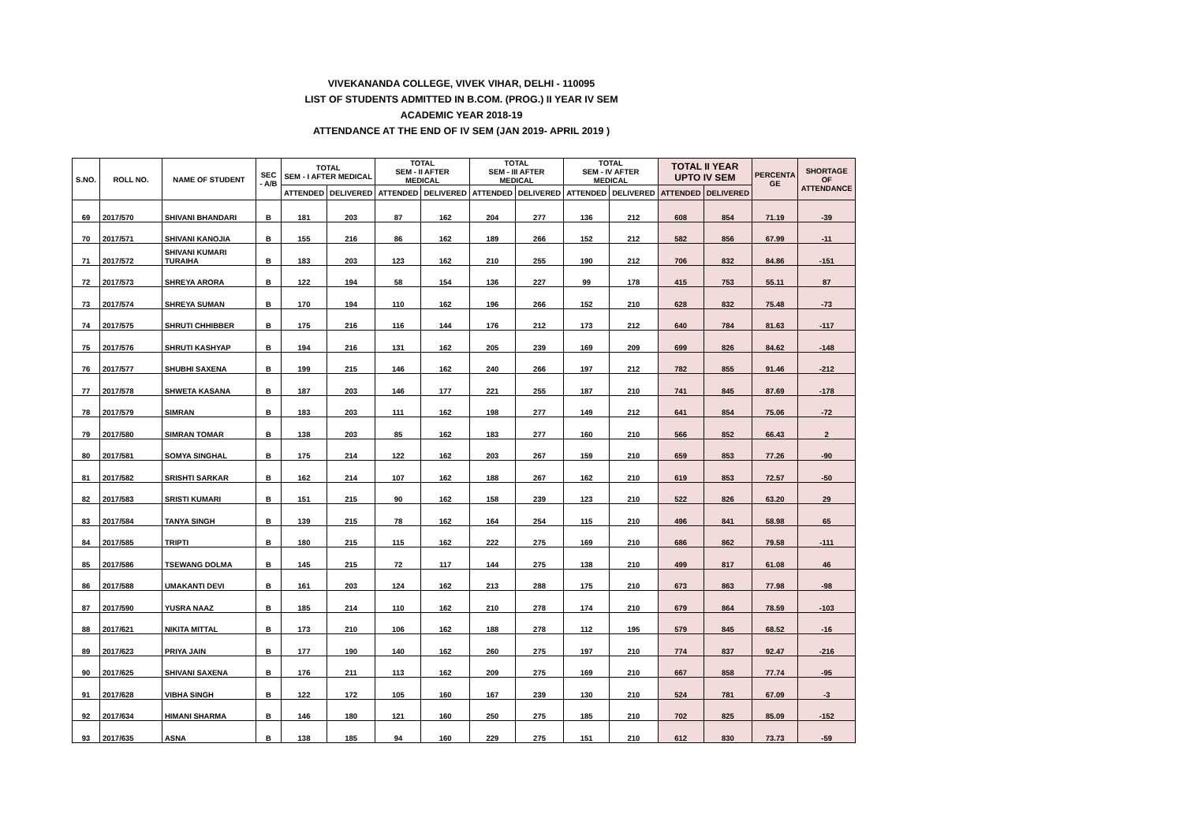VIVEKANANDA COLLEGE, VIVEK VIHAR, DELHI - 110095
LIST OF STUDENTS ADMITTED IN B.COM. (PROG.) II YEAR IV SEM
ACADEMIC YEAR 2018-19
ATTENDANCE AT THE END OF IV SEM (JAN 2019- APRIL 2019 )
| S.NO. | ROLL NO. | NAME OF STUDENT | SEC - A/B | TOTAL SEM - I AFTER MEDICAL | | TOTAL SEM - II AFTER MEDICAL | | TOTAL SEM - III AFTER MEDICAL | | TOTAL SEM - IV AFTER MEDICAL | | TOTAL II YEAR UPTO IV SEM | | PERCENTA GE | SHORTAGE OF ATTENDANCE |
| --- | --- | --- | --- | --- | --- | --- | --- | --- | --- | --- | --- | --- | --- | --- | --- |
| | | | | ATTENDED | DELIVERED | ATTENDED | DELIVERED | ATTENDED | DELIVERED | ATTENDED | DELIVERED | ATTENDED | DELIVERED | | |
| 69 | 2017/570 | SHIVANI BHANDARI | B | 181 | 203 | 87 | 162 | 204 | 277 | 136 | 212 | 608 | 854 | 71.19 | -39 |
| 70 | 2017/571 | SHIVANI KANOJIA | B | 155 | 216 | 86 | 162 | 189 | 266 | 152 | 212 | 582 | 856 | 67.99 | -11 |
| 71 | 2017/572 | SHIVANI KUMARI TURAIHA | B | 183 | 203 | 123 | 162 | 210 | 255 | 190 | 212 | 706 | 832 | 84.86 | -151 |
| 72 | 2017/573 | SHREYA ARORA | B | 122 | 194 | 58 | 154 | 136 | 227 | 99 | 178 | 415 | 753 | 55.11 | 87 |
| 73 | 2017/574 | SHREYA SUMAN | B | 170 | 194 | 110 | 162 | 196 | 266 | 152 | 210 | 628 | 832 | 75.48 | -73 |
| 74 | 2017/575 | SHRUTI CHHIBBER | B | 175 | 216 | 116 | 144 | 176 | 212 | 173 | 212 | 640 | 784 | 81.63 | -117 |
| 75 | 2017/576 | SHRUTI KASHYAP | B | 194 | 216 | 131 | 162 | 205 | 239 | 169 | 209 | 699 | 826 | 84.62 | -148 |
| 76 | 2017/577 | SHUBHI SAXENA | B | 199 | 215 | 146 | 162 | 240 | 266 | 197 | 212 | 782 | 855 | 91.46 | -212 |
| 77 | 2017/578 | SHWETA KASANA | B | 187 | 203 | 146 | 177 | 221 | 255 | 187 | 210 | 741 | 845 | 87.69 | -178 |
| 78 | 2017/579 | SIMRAN | B | 183 | 203 | 111 | 162 | 198 | 277 | 149 | 212 | 641 | 854 | 75.06 | -72 |
| 79 | 2017/580 | SIMRAN TOMAR | B | 138 | 203 | 85 | 162 | 183 | 277 | 160 | 210 | 566 | 852 | 66.43 | 2 |
| 80 | 2017/581 | SOMYA SINGHAL | B | 175 | 214 | 122 | 162 | 203 | 267 | 159 | 210 | 659 | 853 | 77.26 | -90 |
| 81 | 2017/582 | SRISHTI SARKAR | B | 162 | 214 | 107 | 162 | 188 | 267 | 162 | 210 | 619 | 853 | 72.57 | -50 |
| 82 | 2017/583 | SRISTI KUMARI | B | 151 | 215 | 90 | 162 | 158 | 239 | 123 | 210 | 522 | 826 | 63.20 | 29 |
| 83 | 2017/584 | TANYA SINGH | B | 139 | 215 | 78 | 162 | 164 | 254 | 115 | 210 | 496 | 841 | 58.98 | 65 |
| 84 | 2017/585 | TRIPTI | B | 180 | 215 | 115 | 162 | 222 | 275 | 169 | 210 | 686 | 862 | 79.58 | -111 |
| 85 | 2017/586 | TSEWANG DOLMA | B | 145 | 215 | 72 | 117 | 144 | 275 | 138 | 210 | 499 | 817 | 61.08 | 46 |
| 86 | 2017/588 | UMAKANTI DEVI | B | 161 | 203 | 124 | 162 | 213 | 288 | 175 | 210 | 673 | 863 | 77.98 | -98 |
| 87 | 2017/590 | YUSRA NAAZ | B | 185 | 214 | 110 | 162 | 210 | 278 | 174 | 210 | 679 | 864 | 78.59 | -103 |
| 88 | 2017/621 | NIKITA MITTAL | B | 173 | 210 | 106 | 162 | 188 | 278 | 112 | 195 | 579 | 845 | 68.52 | -16 |
| 89 | 2017/623 | PRIYA JAIN | B | 177 | 190 | 140 | 162 | 260 | 275 | 197 | 210 | 774 | 837 | 92.47 | -216 |
| 90 | 2017/625 | SHIVANI SAXENA | B | 176 | 211 | 113 | 162 | 209 | 275 | 169 | 210 | 667 | 858 | 77.74 | -95 |
| 91 | 2017/628 | VIBHA SINGH | B | 122 | 172 | 105 | 160 | 167 | 239 | 130 | 210 | 524 | 781 | 67.09 | -3 |
| 92 | 2017/634 | HIMANI SHARMA | B | 146 | 180 | 121 | 160 | 250 | 275 | 185 | 210 | 702 | 825 | 85.09 | -152 |
| 93 | 2017/635 | ASNA | B | 138 | 185 | 94 | 160 | 229 | 275 | 151 | 210 | 612 | 830 | 73.73 | -59 |